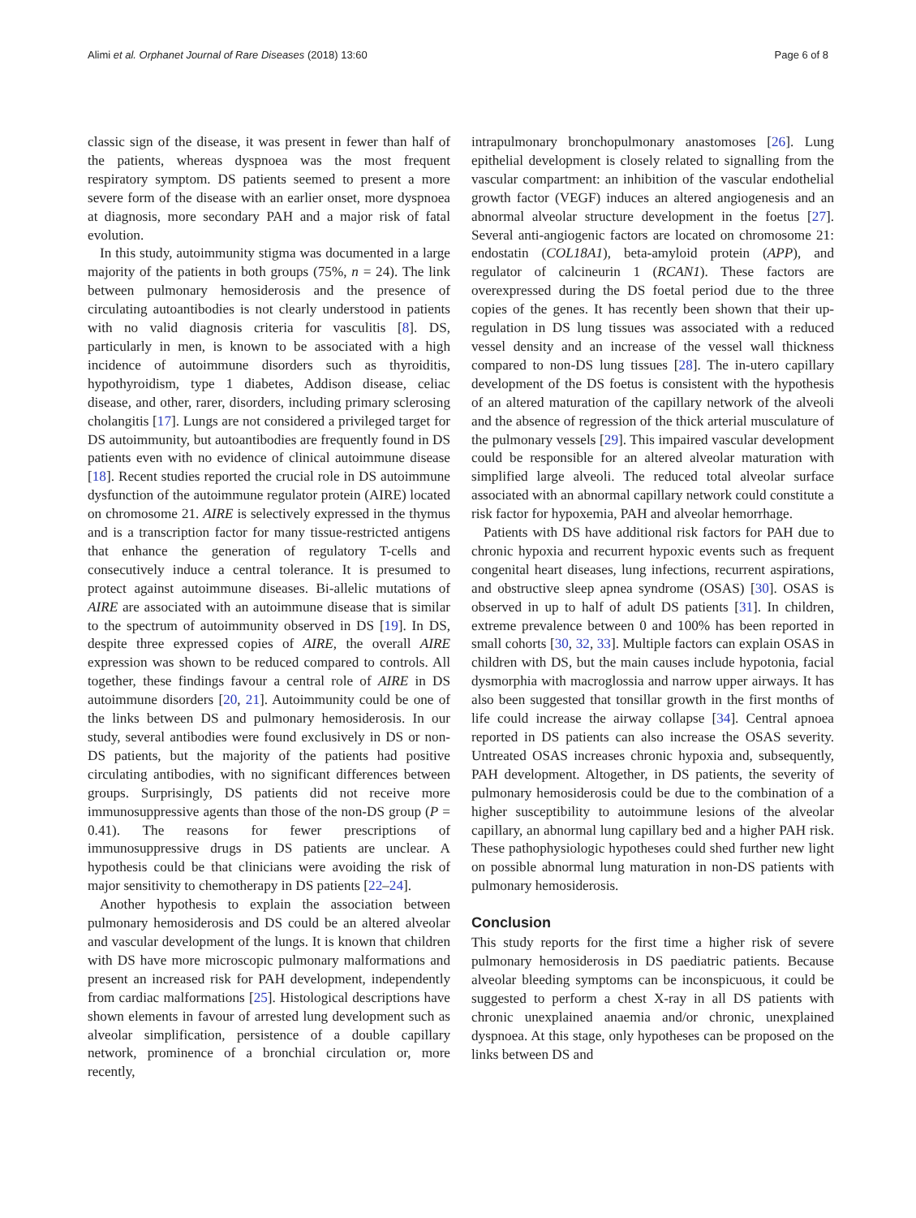Alimi et al. Orphanet Journal of Rare Diseases (2018) 13:60 Page 6 of 8
classic sign of the disease, it was present in fewer than half of the patients, whereas dyspnoea was the most frequent respiratory symptom. DS patients seemed to present a more severe form of the disease with an earlier onset, more dyspnoea at diagnosis, more secondary PAH and a major risk of fatal evolution.
In this study, autoimmunity stigma was documented in a large majority of the patients in both groups (75%, n = 24). The link between pulmonary hemosiderosis and the presence of circulating autoantibodies is not clearly understood in patients with no valid diagnosis criteria for vasculitis [8]. DS, particularly in men, is known to be associated with a high incidence of autoimmune disorders such as thyroiditis, hypothyroidism, type 1 diabetes, Addison disease, celiac disease, and other, rarer, disorders, including primary sclerosing cholangitis [17]. Lungs are not considered a privileged target for DS autoimmunity, but autoantibodies are frequently found in DS patients even with no evidence of clinical autoimmune disease [18]. Recent studies reported the crucial role in DS autoimmune dysfunction of the autoimmune regulator protein (AIRE) located on chromosome 21. AIRE is selectively expressed in the thymus and is a transcription factor for many tissue-restricted antigens that enhance the generation of regulatory T-cells and consecutively induce a central tolerance. It is presumed to protect against autoimmune diseases. Bi-allelic mutations of AIRE are associated with an autoimmune disease that is similar to the spectrum of autoimmunity observed in DS [19]. In DS, despite three expressed copies of AIRE, the overall AIRE expression was shown to be reduced compared to controls. All together, these findings favour a central role of AIRE in DS autoimmune disorders [20, 21]. Autoimmunity could be one of the links between DS and pulmonary hemosiderosis. In our study, several antibodies were found exclusively in DS or non-DS patients, but the majority of the patients had positive circulating antibodies, with no significant differences between groups. Surprisingly, DS patients did not receive more immunosuppressive agents than those of the non-DS group (P = 0.41). The reasons for fewer prescriptions of immunosuppressive drugs in DS patients are unclear. A hypothesis could be that clinicians were avoiding the risk of major sensitivity to chemotherapy in DS patients [22–24].
Another hypothesis to explain the association between pulmonary hemosiderosis and DS could be an altered alveolar and vascular development of the lungs. It is known that children with DS have more microscopic pulmonary malformations and present an increased risk for PAH development, independently from cardiac malformations [25]. Histological descriptions have shown elements in favour of arrested lung development such as alveolar simplification, persistence of a double capillary network, prominence of a bronchial circulation or, more recently,
intrapulmonary bronchopulmonary anastomoses [26]. Lung epithelial development is closely related to signalling from the vascular compartment: an inhibition of the vascular endothelial growth factor (VEGF) induces an altered angiogenesis and an abnormal alveolar structure development in the foetus [27]. Several anti-angiogenic factors are located on chromosome 21: endostatin (COL18A1), beta-amyloid protein (APP), and regulator of calcineurin 1 (RCAN1). These factors are overexpressed during the DS foetal period due to the three copies of the genes. It has recently been shown that their up-regulation in DS lung tissues was associated with a reduced vessel density and an increase of the vessel wall thickness compared to non-DS lung tissues [28]. The in-utero capillary development of the DS foetus is consistent with the hypothesis of an altered maturation of the capillary network of the alveoli and the absence of regression of the thick arterial musculature of the pulmonary vessels [29]. This impaired vascular development could be responsible for an altered alveolar maturation with simplified large alveoli. The reduced total alveolar surface associated with an abnormal capillary network could constitute a risk factor for hypoxemia, PAH and alveolar hemorrhage.
Patients with DS have additional risk factors for PAH due to chronic hypoxia and recurrent hypoxic events such as frequent congenital heart diseases, lung infections, recurrent aspirations, and obstructive sleep apnea syndrome (OSAS) [30]. OSAS is observed in up to half of adult DS patients [31]. In children, extreme prevalence between 0 and 100% has been reported in small cohorts [30, 32, 33]. Multiple factors can explain OSAS in children with DS, but the main causes include hypotonia, facial dysmorphia with macroglossia and narrow upper airways. It has also been suggested that tonsillar growth in the first months of life could increase the airway collapse [34]. Central apnoea reported in DS patients can also increase the OSAS severity. Untreated OSAS increases chronic hypoxia and, subsequently, PAH development. Altogether, in DS patients, the severity of pulmonary hemosiderosis could be due to the combination of a higher susceptibility to autoimmune lesions of the alveolar capillary, an abnormal lung capillary bed and a higher PAH risk. These pathophysiologic hypotheses could shed further new light on possible abnormal lung maturation in non-DS patients with pulmonary hemosiderosis.
Conclusion
This study reports for the first time a higher risk of severe pulmonary hemosiderosis in DS paediatric patients. Because alveolar bleeding symptoms can be inconspicuous, it could be suggested to perform a chest X-ray in all DS patients with chronic unexplained anaemia and/or chronic, unexplained dyspnoea. At this stage, only hypotheses can be proposed on the links between DS and